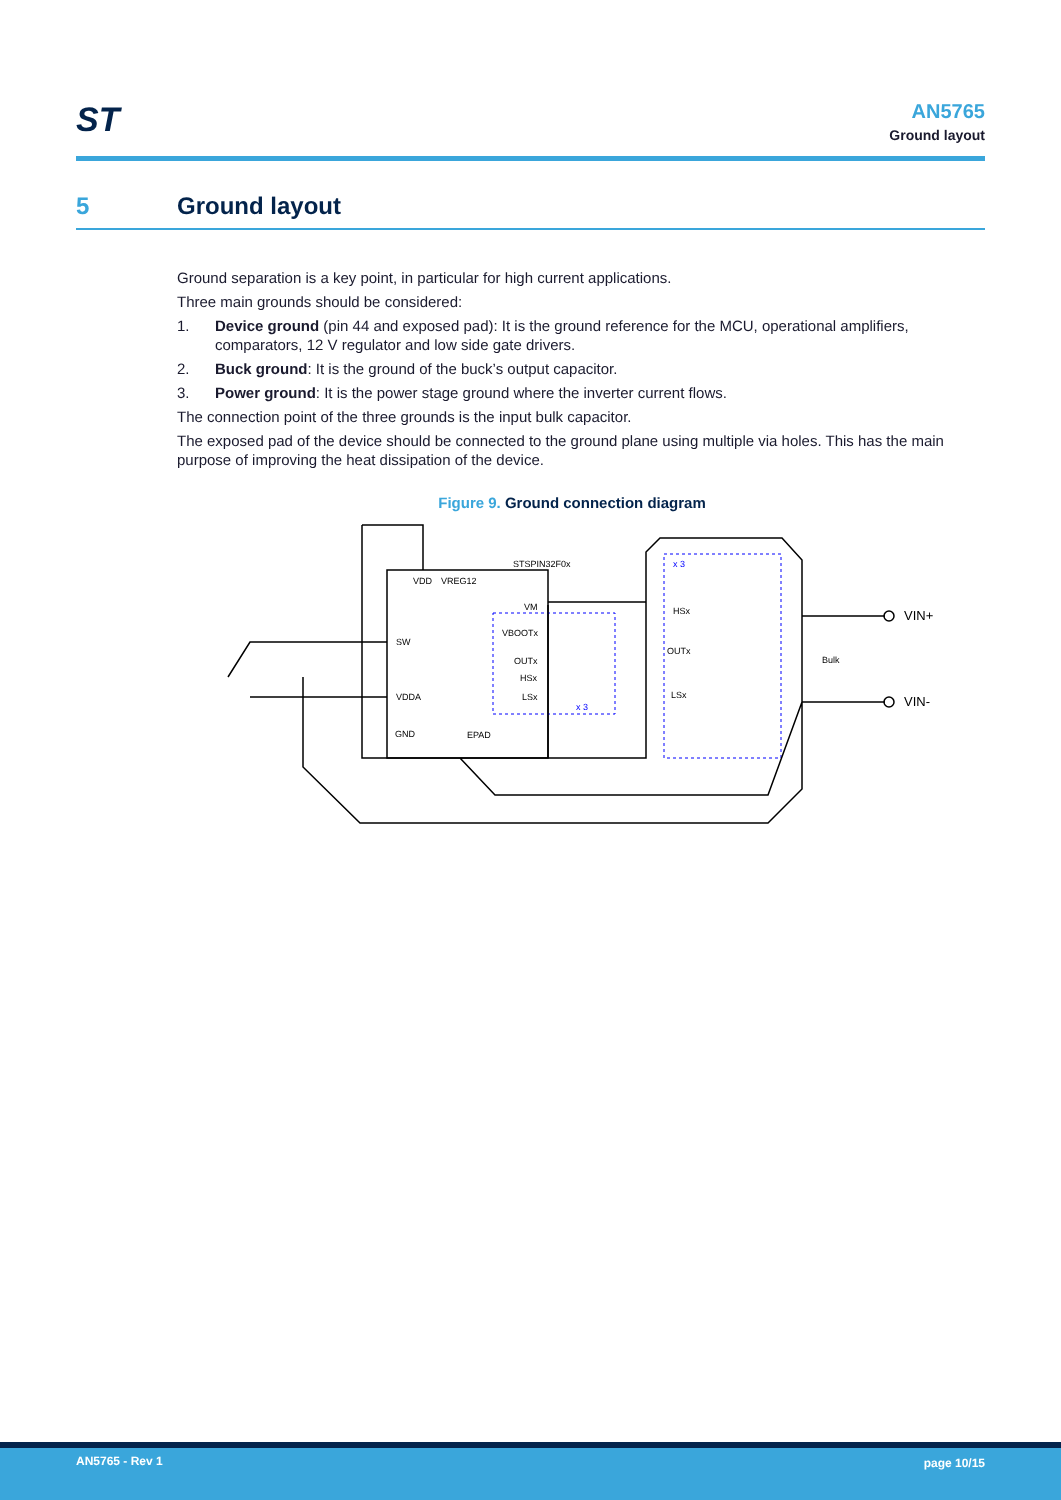ST
AN5765
Ground layout
5 Ground layout
Ground separation is a key point, in particular for high current applications.
Three main grounds should be considered:
1. Device ground (pin 44 and exposed pad): It is the ground reference for the MCU, operational amplifiers, comparators, 12 V regulator and low side gate drivers.
2. Buck ground: It is the ground of the buck’s output capacitor.
3. Power ground: It is the power stage ground where the inverter current flows.
The connection point of the three grounds is the input bulk capacitor.
The exposed pad of the device should be connected to the ground plane using multiple via holes. This has the main purpose of improving the heat dissipation of the device.
Figure 9. Ground connection diagram
STSPIN32F0x
VDD
VREG12
VM
VBOOTx
SW
OUTx
HSx
LSx
VDDA
GND
EPAD
HSx
OUTx
LSx
Bulk
VIN+
VIN-
x 3
x 3
AN5765 - Rev 1 page 10/15